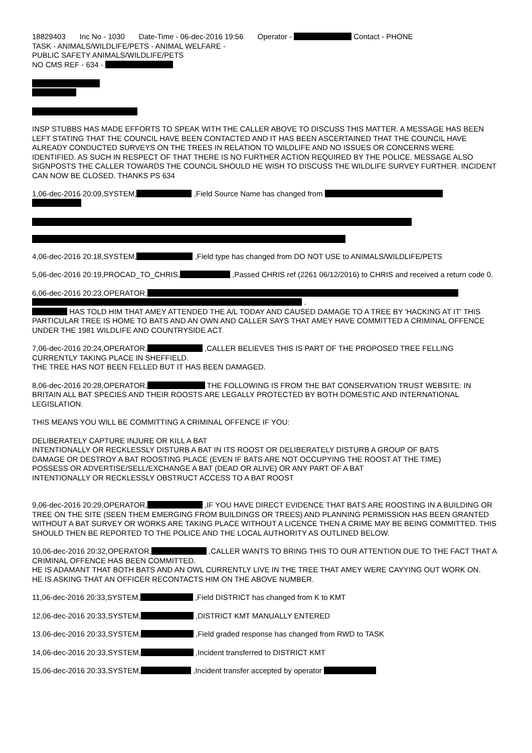18829403 Inc No - 1030 Date-Time - 06-dec-2016 19:56 Operator - Contact - PHONE
TASK - ANIMALS/WILDLIFE/PETS - ANIMAL WELFARE -
PUBLIC SAFETY ANIMALS/WILDLIFE/PETS
NO CMS REF - 634 -
INSP STUBBS HAS MADE EFFORTS TO SPEAK WITH THE CALLER ABOVE TO DISCUSS THIS MATTER. A MESSAGE HAS BEEN LEFT STATING THAT THE COUNCIL HAVE BEEN CONTACTED AND IT HAS BEEN ASCERTAINED THAT THE COUNCIL HAVE ALREADY CONDUCTED SURVEYS ON THE TREES IN RELATION TO WILDLIFE AND NO ISSUES OR CONCERNS WERE IDENTIFIED. AS SUCH IN RESPECT OF THAT THERE IS NO FURTHER ACTION REQUIRED BY THE POLICE. MESSAGE ALSO SIGNPOSTS THE CALLER TOWARDS THE COUNCIL SHOULD HE WISH TO DISCUSS THE WILDLIFE SURVEY FURTHER. INCIDENT CAN NOW BE CLOSED. THANKS PS 634
1,06-dec-2016 20:09,SYSTEM, ,Field Source Name has changed from
4,06-dec-2016 20:18,SYSTEM, ,Field type has changed from DO NOT USE to ANIMALS/WILDLIFE/PETS
5,06-dec-2016 20:19,PROCAD_TO_CHRIS, ,Passed CHRIS ref (2261 06/12/2016) to CHRIS and received a return code 0.
6,06-dec-2016 20:23,OPERATOR,
.
HAS TOLD HIM THAT AMEY ATTENDED THE A/L TODAY AND CAUSED DAMAGE TO A TREE BY 'HACKING AT IT' THIS PARTICULAR TREE IS HOME TO BATS AND AN OWN AND CALLER SAYS THAT AMEY HAVE COMMITTED A CRIMINAL OFFENCE UNDER THE 1981 WILDLIFE AND COUNTRYSIDE ACT.
7,06-dec-2016 20:24,OPERATOR, ,CALLER BELIEVES THIS IS PART OF THE PROPOSED TREE FELLING CURRENTLY TAKING PLACE IN SHEFFIELD.
THE TREE HAS NOT BEEN FELLED BUT IT HAS BEEN DAMAGED.
8,06-dec-2016 20:28,OPERATOR, THE FOLLOWING IS FROM THE BAT CONSERVATION TRUST WEBSITE: IN BRITAIN ALL BAT SPECIES AND THEIR ROOSTS ARE LEGALLY PROTECTED BY BOTH DOMESTIC AND INTERNATIONAL LEGISLATION.
THIS MEANS YOU WILL BE COMMITTING A CRIMINAL OFFENCE IF YOU:
DELIBERATELY CAPTURE INJURE OR KILL A BAT
INTENTIONALLY OR RECKLESSLY DISTURB A BAT IN ITS ROOST OR DELIBERATELY DISTURB A GROUP OF BATS
DAMAGE OR DESTROY A BAT ROOSTING PLACE (EVEN IF BATS ARE NOT OCCUPYING THE ROOST AT THE TIME)
POSSESS OR ADVERTISE/SELL/EXCHANGE A BAT (DEAD OR ALIVE) OR ANY PART OF A BAT
INTENTIONALLY OR RECKLESSLY OBSTRUCT ACCESS TO A BAT ROOST
9,06-dec-2016 20:29,OPERATOR, ,IF YOU HAVE DIRECT EVIDENCE THAT BATS ARE ROOSTING IN A BUILDING OR TREE ON THE SITE (SEEN THEM EMERGING FROM BUILDINGS OR TREES) AND PLANNING PERMISSION HAS BEEN GRANTED WITHOUT A BAT SURVEY OR WORKS ARE TAKING PLACE WITHOUT A LICENCE THEN A CRIME MAY BE BEING COMMITTED. THIS SHOULD THEN BE REPORTED TO THE POLICE AND THE LOCAL AUTHORITY AS OUTLINED BELOW.
10,06-dec-2016 20:32,OPERATOR, ,CALLER WANTS TO BRING THIS TO OUR ATTENTION DUE TO THE FACT THAT A CRIMINAL OFFENCE HAS BEEN COMMITTED.
HE IS ADAMANT THAT BOTH BATS AND AN OWL CURRENTLY LIVE IN THE TREE THAT AMEY WERE CAYYING OUT WORK ON.
HE IS ASKING THAT AN OFFICER RECONTACTS HIM ON THE ABOVE NUMBER.
11,06-dec-2016 20:33,SYSTEM, ,Field DISTRICT has changed from K to KMT
12,06-dec-2016 20:33,SYSTEM, ,DISTRICT KMT MANUALLY ENTERED
13,06-dec-2016 20:33,SYSTEM, ,Field graded response has changed from RWD to TASK
14,06-dec-2016 20:33,SYSTEM, ,Incident transferred to DISTRICT KMT
15,06-dec-2016 20:33,SYSTEM, ,Incident transfer accepted by operator